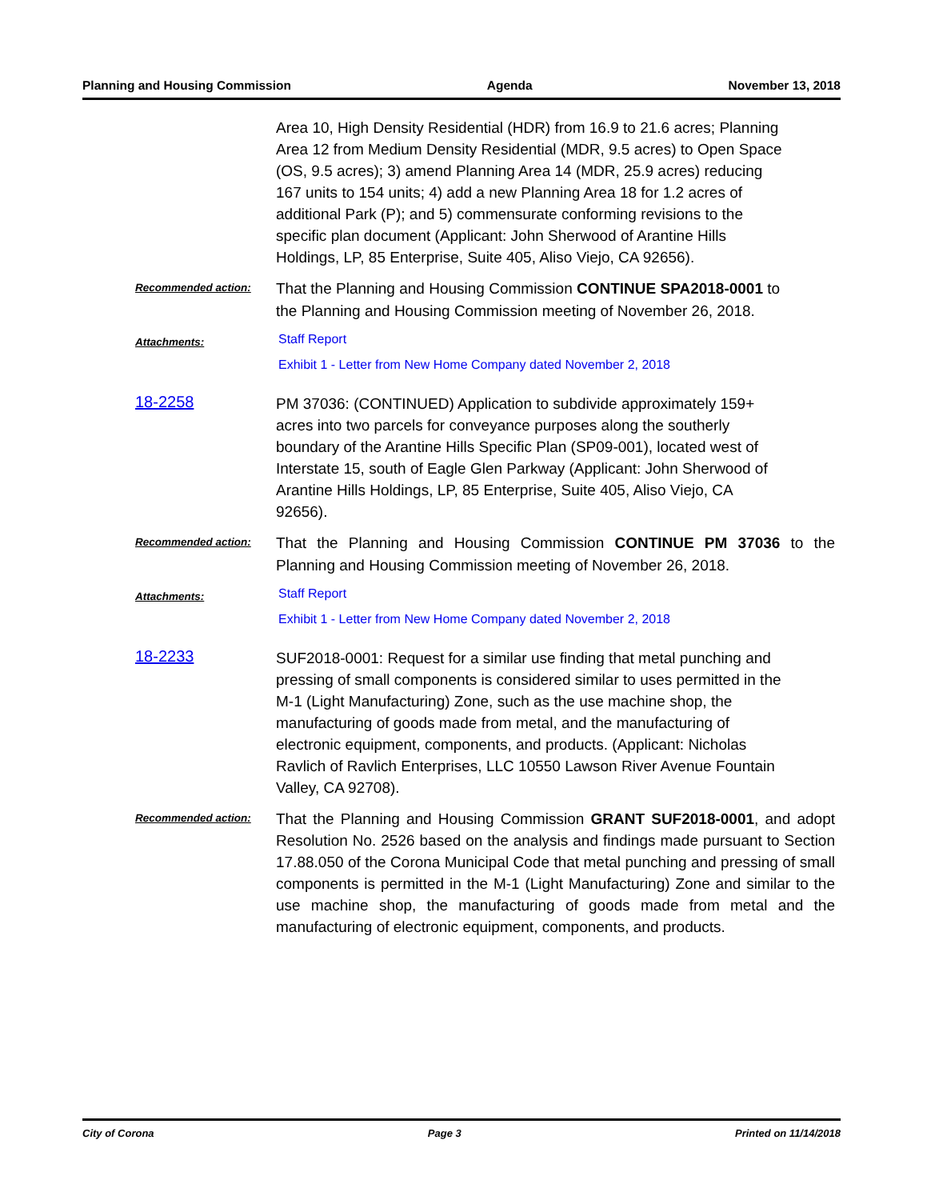Planning and Housing Commission Agenda November 13, 2018
Area 10, High Density Residential (HDR) from 16.9 to 21.6 acres; Planning Area 12 from Medium Density Residential (MDR, 9.5 acres) to Open Space (OS, 9.5 acres); 3) amend Planning Area 14 (MDR, 25.9 acres) reducing 167 units to 154 units; 4) add a new Planning Area 18 for 1.2 acres of additional Park (P); and 5) commensurate conforming revisions to the specific plan document (Applicant: John Sherwood of Arantine Hills Holdings, LP, 85 Enterprise, Suite 405, Aliso Viejo, CA 92656).
Recommended action:
That the Planning and Housing Commission CONTINUE SPA2018-0001 to the Planning and Housing Commission meeting of November 26, 2018.
Attachments:
Staff Report
Exhibit 1 - Letter from New Home Company dated November 2, 2018
18-2258
PM 37036: (CONTINUED) Application to subdivide approximately 159+ acres into two parcels for conveyance purposes along the southerly boundary of the Arantine Hills Specific Plan (SP09-001), located west of Interstate 15, south of Eagle Glen Parkway (Applicant: John Sherwood of Arantine Hills Holdings, LP, 85 Enterprise, Suite 405, Aliso Viejo, CA 92656).
Recommended action:
That the Planning and Housing Commission CONTINUE PM 37036 to the Planning and Housing Commission meeting of November 26, 2018.
Attachments:
Staff Report
Exhibit 1 - Letter from New Home Company dated November 2, 2018
18-2233
SUF2018-0001: Request for a similar use finding that metal punching and pressing of small components is considered similar to uses permitted in the M-1 (Light Manufacturing) Zone, such as the use machine shop, the manufacturing of goods made from metal, and the manufacturing of electronic equipment, components, and products. (Applicant: Nicholas Ravlich of Ravlich Enterprises, LLC 10550 Lawson River Avenue Fountain Valley, CA 92708).
Recommended action:
That the Planning and Housing Commission GRANT SUF2018-0001, and adopt Resolution No. 2526 based on the analysis and findings made pursuant to Section 17.88.050 of the Corona Municipal Code that metal punching and pressing of small components is permitted in the M-1 (Light Manufacturing) Zone and similar to the use machine shop, the manufacturing of goods made from metal and the manufacturing of electronic equipment, components, and products.
City of Corona Page 3 Printed on 11/14/2018